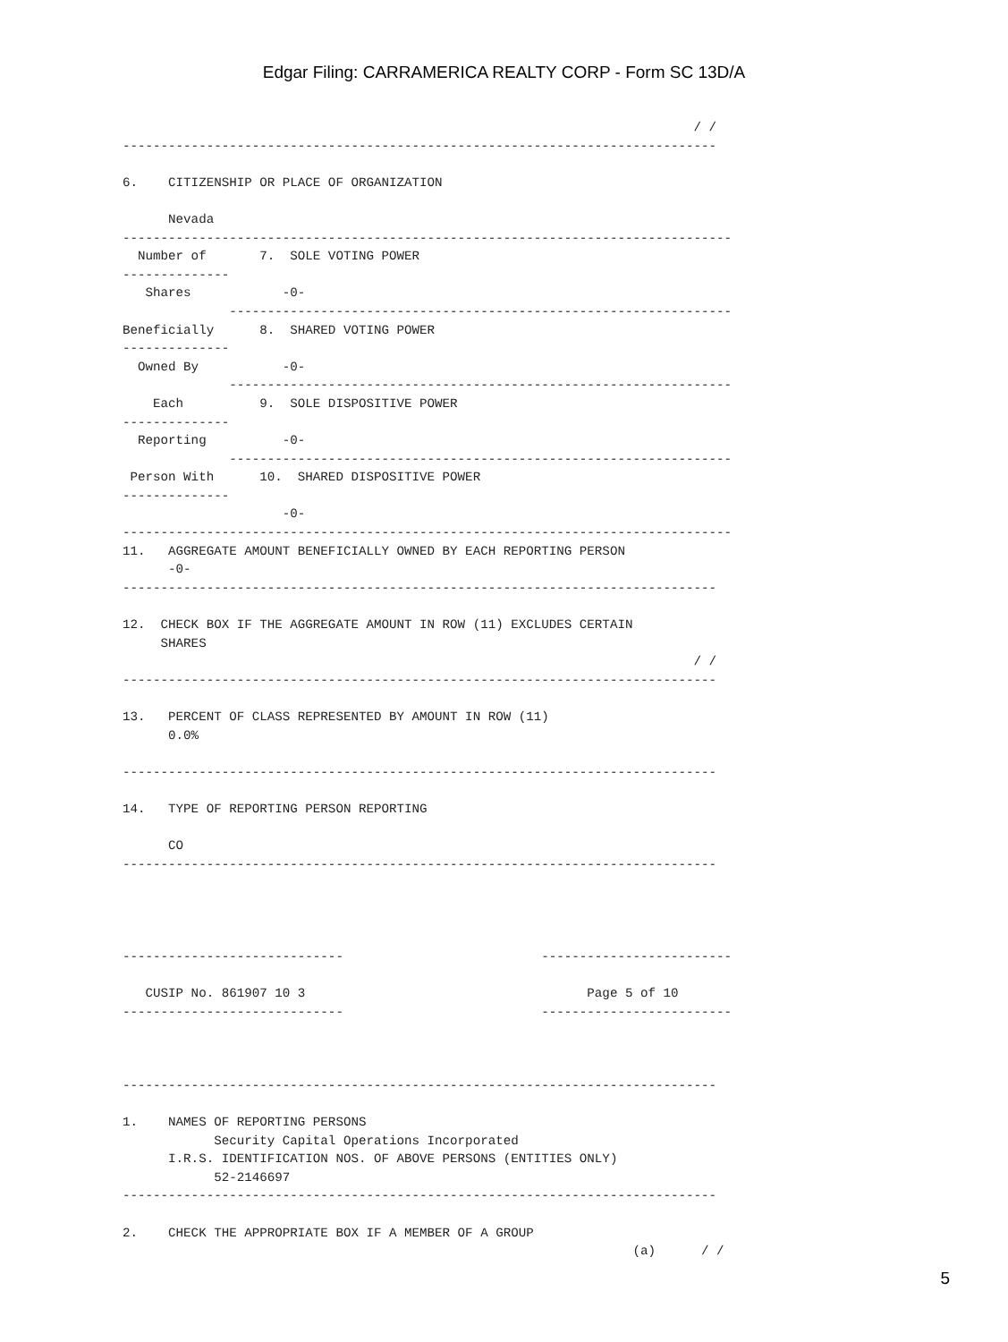Edgar Filing: CARRAMERICA REALTY CORP - Form SC 13D/A
                                                                           / /
------------------------------------------------------------------------------

6.    CITIZENSHIP OR PLACE OF ORGANIZATION

      Nevada
--------------------------------------------------------------------------------
  Number of       7.  SOLE VOTING POWER
--------------
   Shares            -0-
              ------------------------------------------------------------------
Beneficially      8.  SHARED VOTING POWER
--------------
  Owned By           -0-
              ------------------------------------------------------------------
    Each          9.  SOLE DISPOSITIVE POWER
--------------
  Reporting          -0-
              ------------------------------------------------------------------
 Person With      10.  SHARED DISPOSITIVE POWER
--------------
                     -0-
--------------------------------------------------------------------------------
11.   AGGREGATE AMOUNT BENEFICIALLY OWNED BY EACH REPORTING PERSON
      -0-
------------------------------------------------------------------------------

12.  CHECK BOX IF THE AGGREGATE AMOUNT IN ROW (11) EXCLUDES CERTAIN
     SHARES
                                                                           / /
------------------------------------------------------------------------------

13.   PERCENT OF CLASS REPRESENTED BY AMOUNT IN ROW (11)
      0.0%

------------------------------------------------------------------------------

14.   TYPE OF REPORTING PERSON REPORTING

      CO
------------------------------------------------------------------------------




-----------------------------                          -------------------------

   CUSIP No. 861907 10 3                                     Page 5 of 10
-----------------------------                          -------------------------



------------------------------------------------------------------------------

1.    NAMES OF REPORTING PERSONS
            Security Capital Operations Incorporated
      I.R.S. IDENTIFICATION NOS. OF ABOVE PERSONS (ENTITIES ONLY)
            52-2146697
------------------------------------------------------------------------------

2.    CHECK THE APPROPRIATE BOX IF A MEMBER OF A GROUP
                                                                   (a)      / /
5